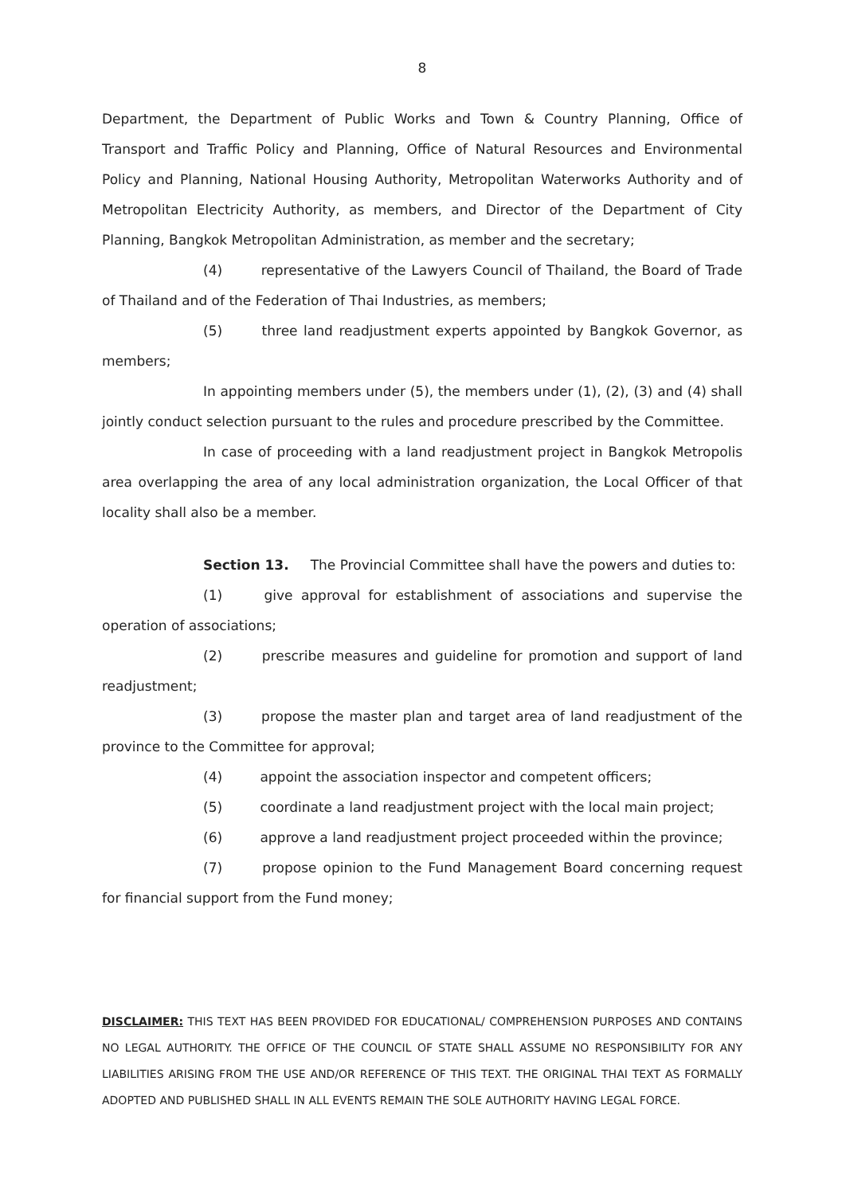8
Department, the Department of Public Works and Town & Country Planning, Office of Transport and Traffic Policy and Planning, Office of Natural Resources and Environmental Policy and Planning, National Housing Authority, Metropolitan Waterworks Authority and of Metropolitan Electricity Authority, as members, and Director of the Department of City Planning, Bangkok Metropolitan Administration, as member and the secretary;
(4) representative of the Lawyers Council of Thailand, the Board of Trade of Thailand and of the Federation of Thai Industries, as members;
(5) three land readjustment experts appointed by Bangkok Governor, as members;
In appointing members under (5), the members under (1), (2), (3) and (4) shall jointly conduct selection pursuant to the rules and procedure prescribed by the Committee.
In case of proceeding with a land readjustment project in Bangkok Metropolis area overlapping the area of any local administration organization, the Local Officer of that locality shall also be a member.
Section 13. The Provincial Committee shall have the powers and duties to:
(1) give approval for establishment of associations and supervise the operation of associations;
(2) prescribe measures and guideline for promotion and support of land readjustment;
(3) propose the master plan and target area of land readjustment of the province to the Committee for approval;
(4) appoint the association inspector and competent officers;
(5) coordinate a land readjustment project with the local main project;
(6) approve a land readjustment project proceeded within the province;
(7) propose opinion to the Fund Management Board concerning request for financial support from the Fund money;
DISCLAIMER: THIS TEXT HAS BEEN PROVIDED FOR EDUCATIONAL/ COMPREHENSION PURPOSES AND CONTAINS NO LEGAL AUTHORITY. THE OFFICE OF THE COUNCIL OF STATE SHALL ASSUME NO RESPONSIBILITY FOR ANY LIABILITIES ARISING FROM THE USE AND/OR REFERENCE OF THIS TEXT. THE ORIGINAL THAI TEXT AS FORMALLY ADOPTED AND PUBLISHED SHALL IN ALL EVENTS REMAIN THE SOLE AUTHORITY HAVING LEGAL FORCE.